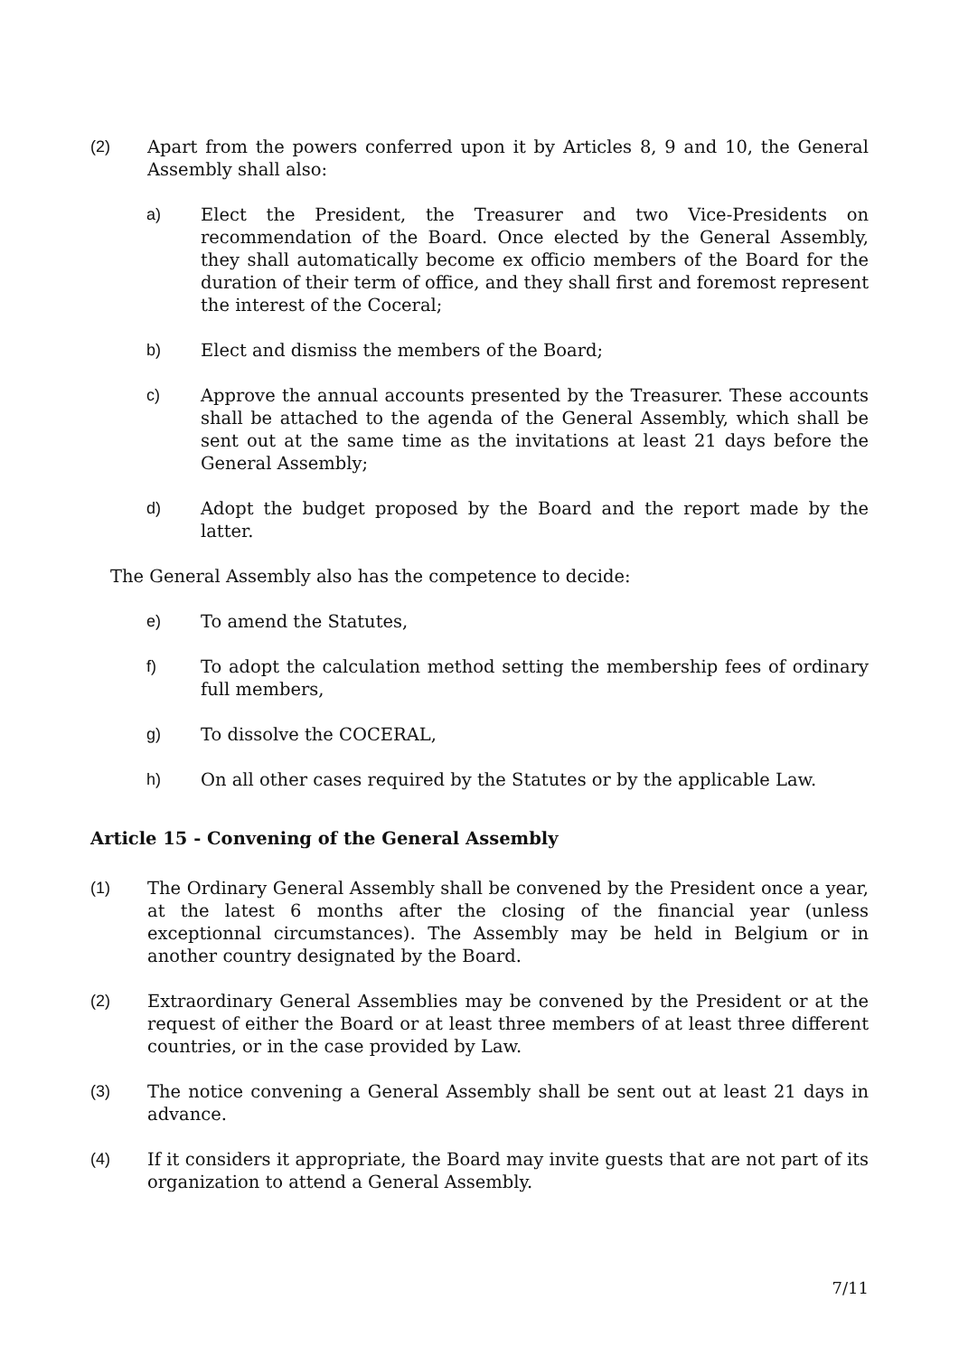(2) Apart from the powers conferred upon it by Articles 8, 9 and 10, the General Assembly shall also:
a) Elect the President, the Treasurer and two Vice-Presidents on recommendation of the Board. Once elected by the General Assembly, they shall automatically become ex officio members of the Board for the duration of their term of office, and they shall first and foremost represent the interest of the Coceral;
b) Elect and dismiss the members of the Board;
c) Approve the annual accounts presented by the Treasurer. These accounts shall be attached to the agenda of the General Assembly, which shall be sent out at the same time as the invitations at least 21 days before the General Assembly;
d) Adopt the budget proposed by the Board and the report made by the latter.
The General Assembly also has the competence to decide:
e) To amend the Statutes,
f) To adopt the calculation method setting the membership fees of ordinary full members,
g) To dissolve the COCERAL,
h) On all other cases required by the Statutes or by the applicable Law.
Article 15 - Convening of the General Assembly
(1) The Ordinary General Assembly shall be convened by the President once a year, at the latest 6 months after the closing of the financial year (unless exceptionnal circumstances). The Assembly may be held in Belgium or in another country designated by the Board.
(2) Extraordinary General Assemblies may be convened by the President or at the request of either the Board or at least three members of at least three different countries, or in the case provided by Law.
(3) The notice convening a General Assembly shall be sent out at least 21 days in advance.
(4) If it considers it appropriate, the Board may invite guests that are not part of its organization to attend a General Assembly.
7/11